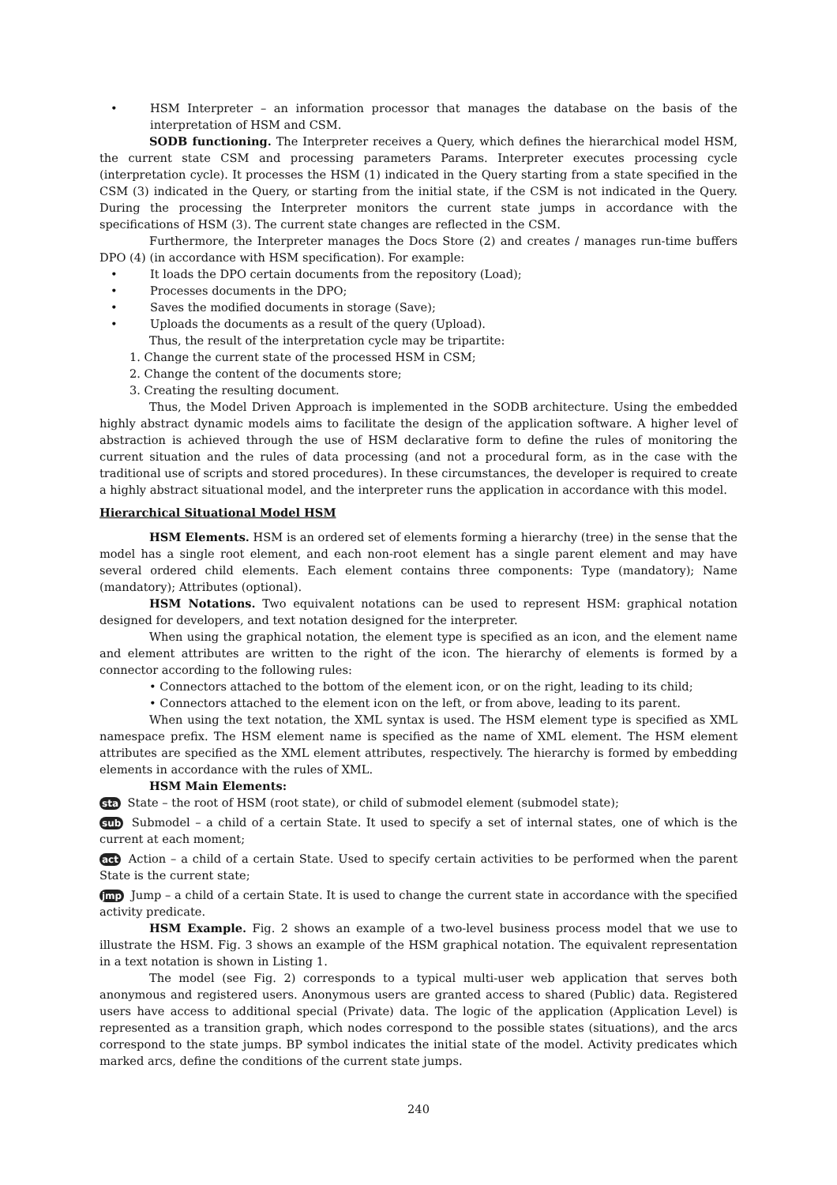• HSM Interpreter – an information processor that manages the database on the basis of the interpretation of HSM and CSM.
SODB functioning. The Interpreter receives a Query, which defines the hierarchical model HSM, the current state CSM and processing parameters Params. Interpreter executes processing cycle (interpretation cycle). It processes the HSM (1) indicated in the Query starting from a state specified in the CSM (3) indicated in the Query, or starting from the initial state, if the CSM is not indicated in the Query. During the processing the Interpreter monitors the current state jumps in accordance with the specifications of HSM (3). The current state changes are reflected in the CSM.
Furthermore, the Interpreter manages the Docs Store (2) and creates / manages run-time buffers DPO (4) (in accordance with HSM specification). For example:
• It loads the DPO certain documents from the repository (Load);
• Processes documents in the DPO;
• Saves the modified documents in storage (Save);
• Uploads the documents as a result of the query (Upload).
Thus, the result of the interpretation cycle may be tripartite:
1. Change the current state of the processed HSM in CSM;
2. Change the content of the documents store;
3. Creating the resulting document.
Thus, the Model Driven Approach is implemented in the SODB architecture. Using the embedded highly abstract dynamic models aims to facilitate the design of the application software. A higher level of abstraction is achieved through the use of HSM declarative form to define the rules of monitoring the current situation and the rules of data processing (and not a procedural form, as in the case with the traditional use of scripts and stored procedures). In these circumstances, the developer is required to create a highly abstract situational model, and the interpreter runs the application in accordance with this model.
Hierarchical Situational Model HSM
HSM Elements. HSM is an ordered set of elements forming a hierarchy (tree) in the sense that the model has a single root element, and each non-root element has a single parent element and may have several ordered child elements. Each element contains three components: Type (mandatory); Name (mandatory); Attributes (optional).
HSM Notations. Two equivalent notations can be used to represent HSM: graphical notation designed for developers, and text notation designed for the interpreter.
When using the graphical notation, the element type is specified as an icon, and the element name and element attributes are written to the right of the icon. The hierarchy of elements is formed by a connector according to the following rules:
• Connectors attached to the bottom of the element icon, or on the right, leading to its child;
• Connectors attached to the element icon on the left, or from above, leading to its parent.
When using the text notation, the XML syntax is used. The HSM element type is specified as XML namespace prefix. The HSM element name is specified as the name of XML element. The HSM element attributes are specified as the XML element attributes, respectively. The hierarchy is formed by embedding elements in accordance with the rules of XML.
HSM Main Elements:
sta State – the root of HSM (root state), or child of submodel element (submodel state);
sub Submodel – a child of a certain State. It used to specify a set of internal states, one of which is the current at each moment;
act Action – a child of a certain State. Used to specify certain activities to be performed when the parent State is the current state;
jmp Jump – a child of a certain State. It is used to change the current state in accordance with the specified activity predicate.
HSM Example. Fig. 2 shows an example of a two-level business process model that we use to illustrate the HSM. Fig. 3 shows an example of the HSM graphical notation. The equivalent representation in a text notation is shown in Listing 1.
The model (see Fig. 2) corresponds to a typical multi-user web application that serves both anonymous and registered users. Anonymous users are granted access to shared (Public) data. Registered users have access to additional special (Private) data. The logic of the application (Application Level) is represented as a transition graph, which nodes correspond to the possible states (situations), and the arcs correspond to the state jumps. BP symbol indicates the initial state of the model. Activity predicates which marked arcs, define the conditions of the current state jumps.
240